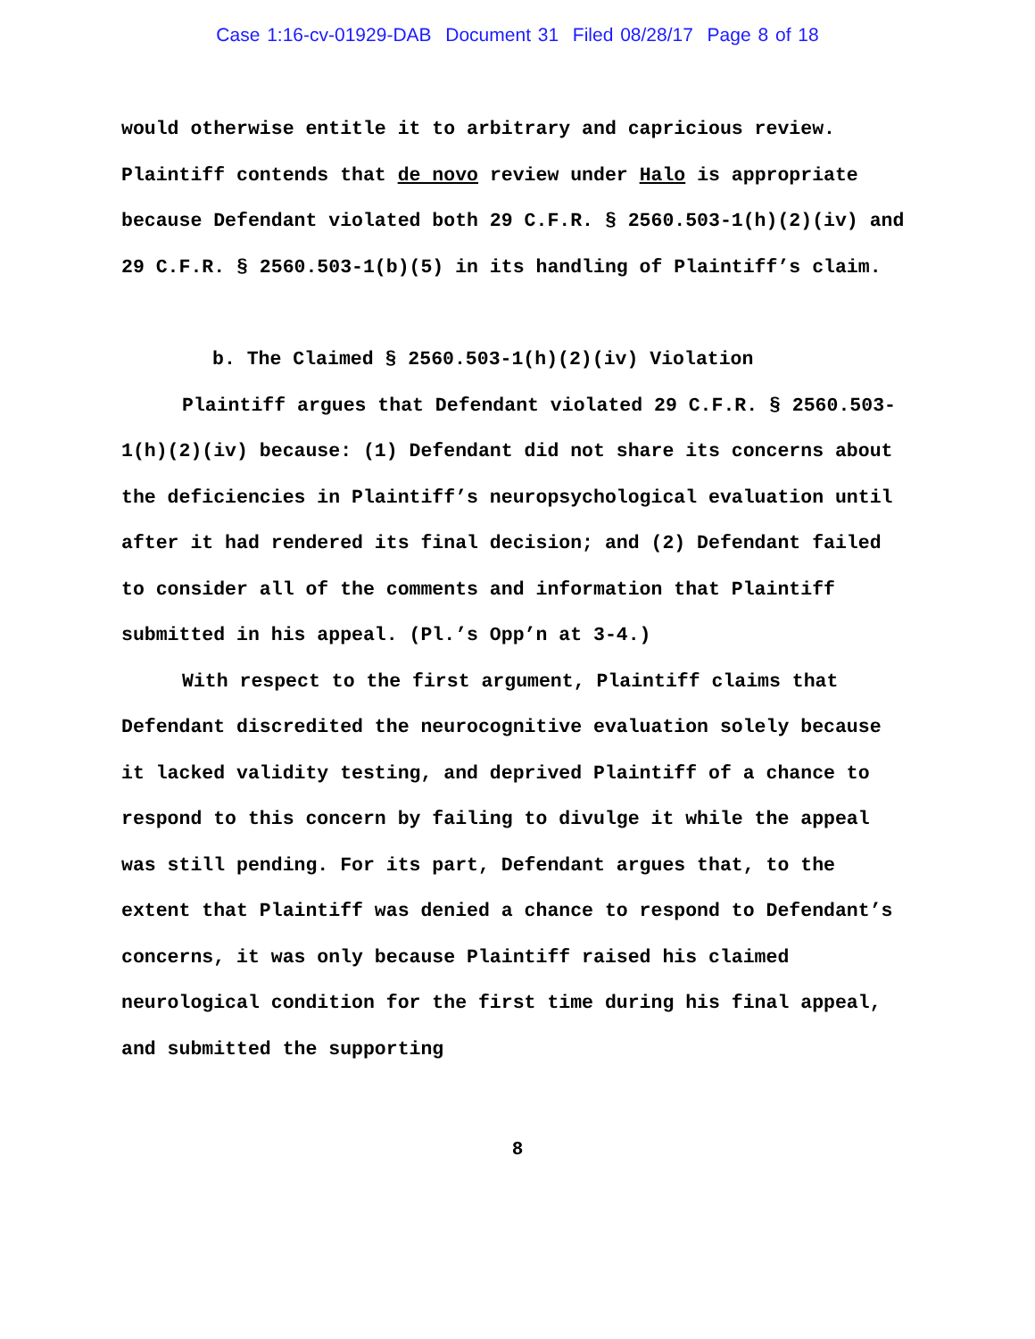Case 1:16-cv-01929-DAB Document 31 Filed 08/28/17 Page 8 of 18
would otherwise entitle it to arbitrary and capricious review. Plaintiff contends that de novo review under Halo is appropriate because Defendant violated both 29 C.F.R. § 2560.503-1(h)(2)(iv) and 29 C.F.R. § 2560.503-1(b)(5) in its handling of Plaintiff’s claim.
b. The Claimed § 2560.503-1(h)(2)(iv) Violation
Plaintiff argues that Defendant violated 29 C.F.R. § 2560.503-1(h)(2)(iv) because: (1) Defendant did not share its concerns about the deficiencies in Plaintiff’s neuropsychological evaluation until after it had rendered its final decision; and (2) Defendant failed to consider all of the comments and information that Plaintiff submitted in his appeal. (Pl.’s Opp’n at 3-4.)
With respect to the first argument, Plaintiff claims that Defendant discredited the neurocognitive evaluation solely because it lacked validity testing, and deprived Plaintiff of a chance to respond to this concern by failing to divulge it while the appeal was still pending. For its part, Defendant argues that, to the extent that Plaintiff was denied a chance to respond to Defendant’s concerns, it was only because Plaintiff raised his claimed neurological condition for the first time during his final appeal, and submitted the supporting
8